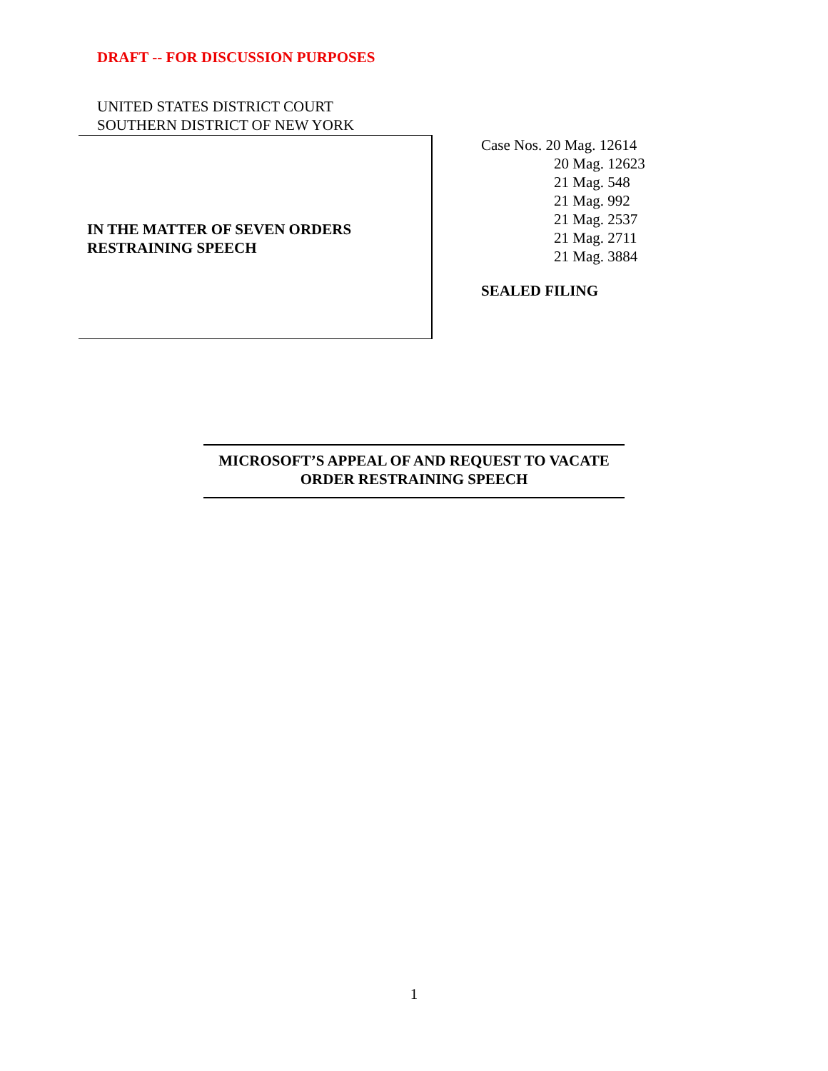DRAFT -- FOR DISCUSSION PURPOSES
UNITED STATES DISTRICT COURT
SOUTHERN DISTRICT OF NEW YORK
IN THE MATTER OF SEVEN ORDERS
RESTRAINING SPEECH
Case Nos. 20 Mag. 12614
20 Mag. 12623
21 Mag. 548
21 Mag. 992
21 Mag. 2537
21 Mag. 2711
21 Mag. 3884
SEALED FILING
MICROSOFT’S APPEAL OF AND REQUEST TO VACATE
ORDER RESTRAINING SPEECH
1